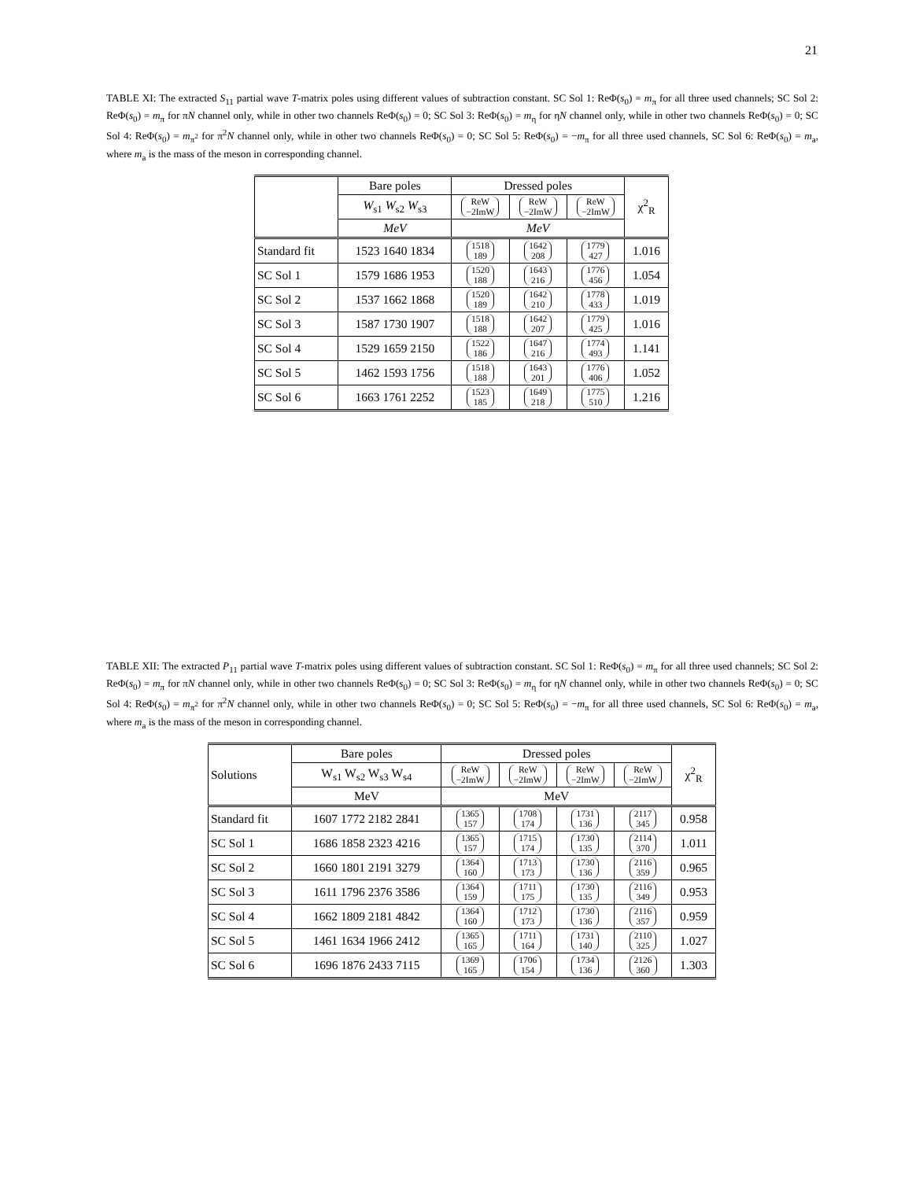21
TABLE XI: The extracted S<sub>11</sub> partial wave T-matrix poles using different values of subtraction constant. SC Sol 1: ReΦ(s<sub>0</sub>) = m<sub>π</sub> for all three used channels; SC Sol 2: ReΦ(s<sub>0</sub>) = m<sub>π</sub> for πN channel only, while in other two channels ReΦ(s<sub>0</sub>) = 0; SC Sol 3: ReΦ(s<sub>0</sub>) = m<sub>η</sub> for ηN channel only, while in other two channels ReΦ(s<sub>0</sub>) = 0; SC Sol 4: ReΦ(s<sub>0</sub>) = m<sub>π<sup>2</sup></sub> for π<sup>2</sup>N channel only, while in other two channels ReΦ(s<sub>0</sub>) = 0; SC Sol 5: ReΦ(s<sub>0</sub>) = −m<sub>π</sub> for all three used channels, SC Sol 6: ReΦ(s<sub>0</sub>) = m<sub>a</sub>, where m<sub>a</sub> is the mass of the meson in corresponding channel.
| | Bare poles | Dressed poles | | | χ<sup>2</sup><sub>R</sub> |
| --- | --- | --- | --- | --- | --- |
| | W<sub>s1</sub> W<sub>s2</sub> W<sub>s3</sub> | ReW −2ImW | ReW −2ImW | ReW −2ImW | |
| | MeV | MeV | | | |
| Standard fit | 1523 1640 1834 | 1518 189 | 1642 208 | 1779 427 | 1.016 |
| SC Sol 1 | 1579 1686 1953 | 1520 188 | 1643 216 | 1776 456 | 1.054 |
| SC Sol 2 | 1537 1662 1868 | 1520 189 | 1642 210 | 1778 433 | 1.019 |
| SC Sol 3 | 1587 1730 1907 | 1518 188 | 1642 207 | 1779 425 | 1.016 |
| SC Sol 4 | 1529 1659 2150 | 1522 186 | 1647 216 | 1774 493 | 1.141 |
| SC Sol 5 | 1462 1593 1756 | 1518 188 | 1643 201 | 1776 406 | 1.052 |
| SC Sol 6 | 1663 1761 2252 | 1523 185 | 1649 218 | 1775 510 | 1.216 |
TABLE XII: The extracted P<sub>11</sub> partial wave T-matrix poles using different values of subtraction constant. SC Sol 1: ReΦ(s<sub>0</sub>) = m<sub>π</sub> for all three used channels; SC Sol 2: ReΦ(s<sub>0</sub>) = m<sub>π</sub> for πN channel only, while in other two channels ReΦ(s<sub>0</sub>) = 0; SC Sol 3: ReΦ(s<sub>0</sub>) = m<sub>η</sub> for ηN channel only, while in other two channels ReΦ(s<sub>0</sub>) = 0; SC Sol 4: ReΦ(s<sub>0</sub>) = m<sub>π<sup>2</sup></sub> for π<sup>2</sup>N channel only, while in other two channels ReΦ(s<sub>0</sub>) = 0; SC Sol 5: ReΦ(s<sub>0</sub>) = −m<sub>π</sub> for all three used channels, SC Sol 6: ReΦ(s<sub>0</sub>) = m<sub>a</sub>, where m<sub>a</sub> is the mass of the meson in corresponding channel.
| Solutions | Bare poles | Dressed poles | | | | χ<sup>2</sup><sub>R</sub> |
| --- | --- | --- | --- | --- | --- | --- |
| | W<sub>s1</sub> W<sub>s2</sub> W<sub>s3</sub> W<sub>s4</sub> | ReW −2ImW | ReW −2ImW | ReW −2ImW | ReW −2ImW | |
| | MeV | MeV | | | | |
| Standard fit | 1607 1772 2182 2841 | 1365 157 | 1708 174 | 1731 136 | 2117 345 | 0.958 |
| SC Sol 1 | 1686 1858 2323 4216 | 1365 157 | 1715 174 | 1730 135 | 2114 370 | 1.011 |
| SC Sol 2 | 1660 1801 2191 3279 | 1364 160 | 1713 173 | 1730 136 | 2116 359 | 0.965 |
| SC Sol 3 | 1611 1796 2376 3586 | 1364 159 | 1711 175 | 1730 135 | 2116 349 | 0.953 |
| SC Sol 4 | 1662 1809 2181 4842 | 1364 160 | 1712 173 | 1730 136 | 2116 357 | 0.959 |
| SC Sol 5 | 1461 1634 1966 2412 | 1365 165 | 1711 164 | 1731 140 | 2110 325 | 1.027 |
| SC Sol 6 | 1696 1876 2433 7115 | 1369 165 | 1706 154 | 1734 136 | 2126 360 | 1.303 |